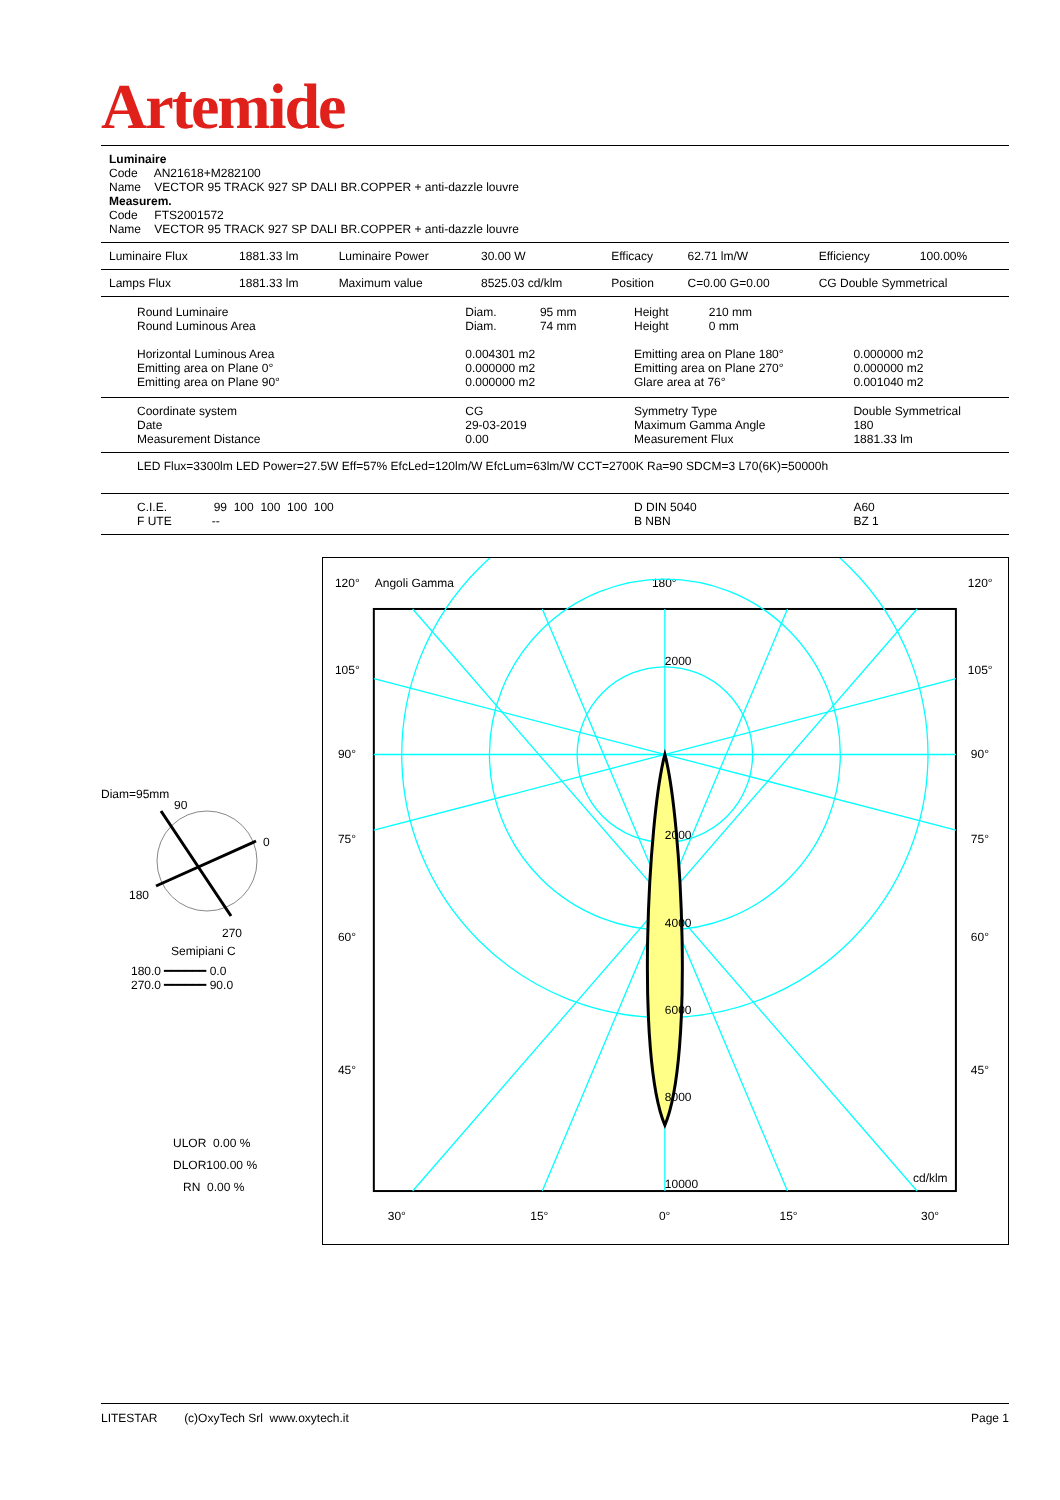Artemide
Luminaire
Code AN21618+M282100
Name VECTOR 95 TRACK 927 SP DALI BR.COPPER + anti-dazzle louvre
Measurem.
Code FTS2001572
Name VECTOR 95 TRACK 927 SP DALI BR.COPPER + anti-dazzle louvre
| Luminaire Flux | 1881.33 lm | Luminaire Power | 30.00 W | Efficacy | 62.71 lm/W | Efficiency | 100.00% |
| Lamps Flux | 1881.33 lm | Maximum value | 8525.03 cd/klm | Position | C=0.00 G=0.00 | CG Double Symmetrical | |
| Round Luminaire Round Luminous Area Horizontal Luminous Area Emitting area on Plane 0° Emitting area on Plane 90° | Diam. 95 mm Diam. 74 mm 0.004301 m2 0.000000 m2 0.000000 m2 | Height 210 mm Height 0 mm Emitting area on Plane 180° Emitting area on Plane 270° Glare area at 76° | 0.000000 m2 0.000000 m2 0.001040 m2 |
| Coordinate system Date Measurement Distance | CG 29-03-2019 0.00 | Symmetry Type Maximum Gamma Angle Measurement Flux | Double Symmetrical 180 1881.33 lm |
| LED Flux=3300lm LED Power=27.5W Eff=57% EfcLed=120lm/W EfcLum=63lm/W CCT=2700K Ra=90 SDCM=3 L70(6K)=50000h | | | |
| C.I.E. 99 100 100 100 100 F UTE -- | | D DIN 5040 B NBN | A60 BZ 1 |
Diam=95mm
90
0
180
270
Semipiani C
180.0 ━━━━━━ 0.0
270.0 ━━━━━━ 90.0
ULOR 0.00 %
DLOR100.00 %
RN 0.00 %
120°
Angoli Gamma
180°
120°
2000
2000
4000
6000
8000
10000
cd/klm
105°
105°
90°
90°
75°
75°
60°
60°
45°
45°
30°
15°
0°
15°
30°
LITESTAR (c)OxyTech Srl www.oxytech.it Page 1